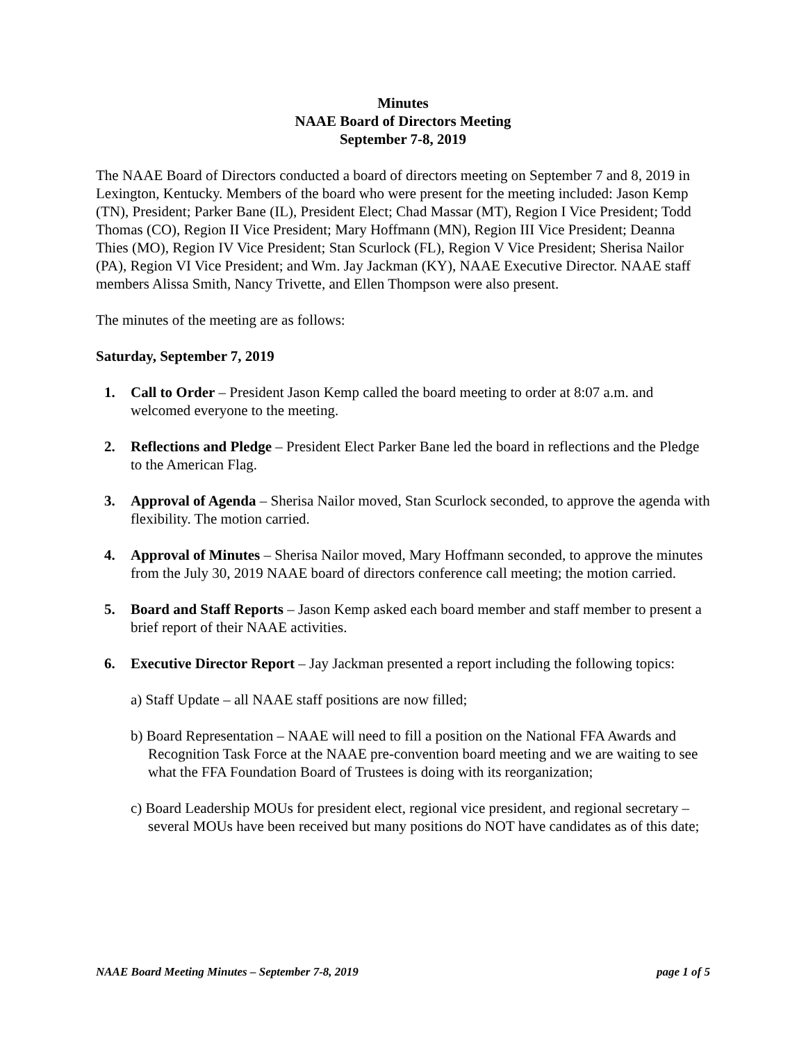Minutes
NAAE Board of Directors Meeting
September 7-8, 2019
The NAAE Board of Directors conducted a board of directors meeting on September 7 and 8, 2019 in Lexington, Kentucky. Members of the board who were present for the meeting included: Jason Kemp (TN), President; Parker Bane (IL), President Elect; Chad Massar (MT), Region I Vice President; Todd Thomas (CO), Region II Vice President; Mary Hoffmann (MN), Region III Vice President; Deanna Thies (MO), Region IV Vice President; Stan Scurlock (FL), Region V Vice President; Sherisa Nailor (PA), Region VI Vice President; and Wm. Jay Jackman (KY), NAAE Executive Director. NAAE staff members Alissa Smith, Nancy Trivette, and Ellen Thompson were also present.
The minutes of the meeting are as follows:
Saturday, September 7, 2019
1. Call to Order – President Jason Kemp called the board meeting to order at 8:07 a.m. and welcomed everyone to the meeting.
2. Reflections and Pledge – President Elect Parker Bane led the board in reflections and the Pledge to the American Flag.
3. Approval of Agenda – Sherisa Nailor moved, Stan Scurlock seconded, to approve the agenda with flexibility. The motion carried.
4. Approval of Minutes – Sherisa Nailor moved, Mary Hoffmann seconded, to approve the minutes from the July 30, 2019 NAAE board of directors conference call meeting; the motion carried.
5. Board and Staff Reports – Jason Kemp asked each board member and staff member to present a brief report of their NAAE activities.
6. Executive Director Report – Jay Jackman presented a report including the following topics:
a) Staff Update – all NAAE staff positions are now filled;
b) Board Representation – NAAE will need to fill a position on the National FFA Awards and Recognition Task Force at the NAAE pre-convention board meeting and we are waiting to see what the FFA Foundation Board of Trustees is doing with its reorganization;
c) Board Leadership MOUs for president elect, regional vice president, and regional secretary – several MOUs have been received but many positions do NOT have candidates as of this date;
NAAE Board Meeting Minutes – September 7-8, 2019 page 1 of 5